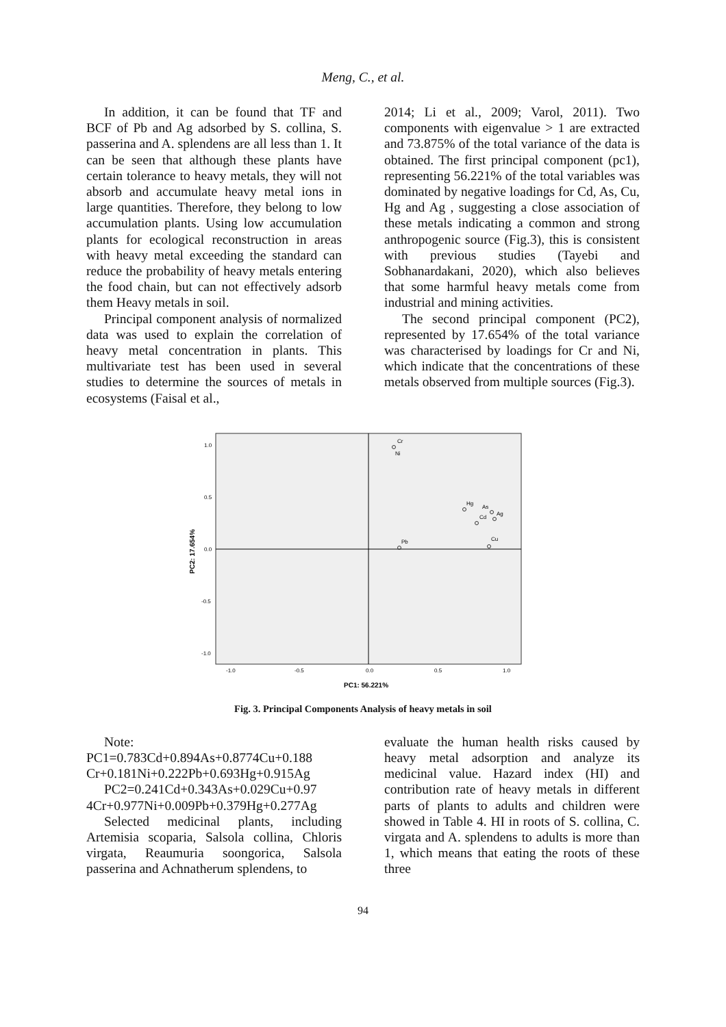Meng, C., et al.
In addition, it can be found that TF and BCF of Pb and Ag adsorbed by S. collina, S. passerina and A. splendens are all less than 1. It can be seen that although these plants have certain tolerance to heavy metals, they will not absorb and accumulate heavy metal ions in large quantities. Therefore, they belong to low accumulation plants. Using low accumulation plants for ecological reconstruction in areas with heavy metal exceeding the standard can reduce the probability of heavy metals entering the food chain, but can not effectively adsorb them Heavy metals in soil.
Principal component analysis of normalized data was used to explain the correlation of heavy metal concentration in plants. This multivariate test has been used in several studies to determine the sources of metals in ecosystems (Faisal et al.,
2014; Li et al., 2009; Varol, 2011). Two components with eigenvalue > 1 are extracted and 73.875% of the total variance of the data is obtained. The first principal component (pc1), representing 56.221% of the total variables was dominated by negative loadings for Cd, As, Cu, Hg and Ag , suggesting a close association of these metals indicating a common and strong anthropogenic source (Fig.3), this is consistent with previous studies (Tayebi and Sobhanardakani, 2020), which also believes that some harmful heavy metals come from industrial and mining activities.
The second principal component (PC2), represented by 17.654% of the total variance was characterised by loadings for Cr and Ni, which indicate that the concentrations of these metals observed from multiple sources (Fig.3).
1.0
0.5
0.0
-0.5
-1.0
-1.0
-0.5
0.0
0.5
1.0
PC1: 56.221%
PC2: 17.654%
Cr
Ni
Hg
As
Cd
Ag
Cu
Pb
Fig. 3. Principal Components Analysis of heavy metals in soil
Note:
PC1=0.783Cd+0.894As+0.8774Cu+0.188 Cr+0.181Ni+0.222Pb+0.693Hg+0.915Ag
PC2=0.241Cd+0.343As+0.029Cu+0.97 4Cr+0.977Ni+0.009Pb+0.379Hg+0.277Ag
Selected medicinal plants, including Artemisia scoparia, Salsola collina, Chloris virgata, Reaumuria soongorica, Salsola passerina and Achnatherum splendens, to
evaluate the human health risks caused by heavy metal adsorption and analyze its medicinal value. Hazard index (HI) and contribution rate of heavy metals in different parts of plants to adults and children were showed in Table 4. HI in roots of S. collina, C. virgata and A. splendens to adults is more than 1, which means that eating the roots of these three
94